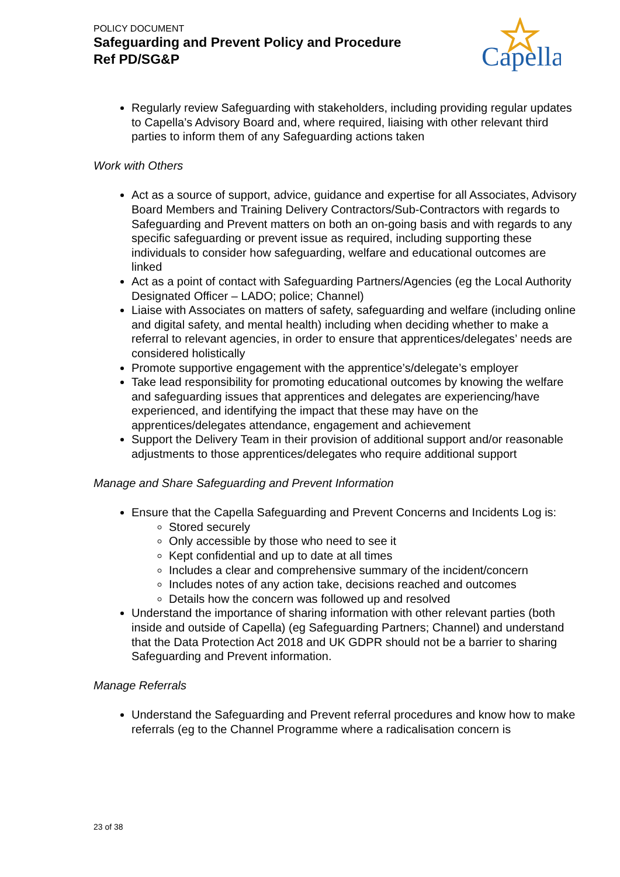POLICY DOCUMENT
Safeguarding and Prevent Policy and Procedure
Ref PD/SG&P
Capella
Regularly review Safeguarding with stakeholders, including providing regular updates to Capella’s Advisory Board and, where required, liaising with other relevant third parties to inform them of any Safeguarding actions taken
Work with Others
Act as a source of support, advice, guidance and expertise for all Associates, Advisory Board Members and Training Delivery Contractors/Sub-Contractors with regards to Safeguarding and Prevent matters on both an on-going basis and with regards to any specific safeguarding or prevent issue as required, including supporting these individuals to consider how safeguarding, welfare and educational outcomes are linked
Act as a point of contact with Safeguarding Partners/Agencies (eg the Local Authority Designated Officer – LADO; police; Channel)
Liaise with Associates on matters of safety, safeguarding and welfare (including online and digital safety, and mental health) including when deciding whether to make a referral to relevant agencies, in order to ensure that apprentices/delegates’ needs are considered holistically
Promote supportive engagement with the apprentice’s/delegate’s employer
Take lead responsibility for promoting educational outcomes by knowing the welfare and safeguarding issues that apprentices and delegates are experiencing/have experienced, and identifying the impact that these may have on the apprentices/delegates attendance, engagement and achievement
Support the Delivery Team in their provision of additional support and/or reasonable adjustments to those apprentices/delegates who require additional support
Manage and Share Safeguarding and Prevent Information
Ensure that the Capella Safeguarding and Prevent Concerns and Incidents Log is:
Stored securely
Only accessible by those who need to see it
Kept confidential and up to date at all times
Includes a clear and comprehensive summary of the incident/concern
Includes notes of any action take, decisions reached and outcomes
Details how the concern was followed up and resolved
Understand the importance of sharing information with other relevant parties (both inside and outside of Capella) (eg Safeguarding Partners; Channel) and understand that the Data Protection Act 2018 and UK GDPR should not be a barrier to sharing Safeguarding and Prevent information.
Manage Referrals
Understand the Safeguarding and Prevent referral procedures and know how to make referrals (eg to the Channel Programme where a radicalisation concern is
23 of 38